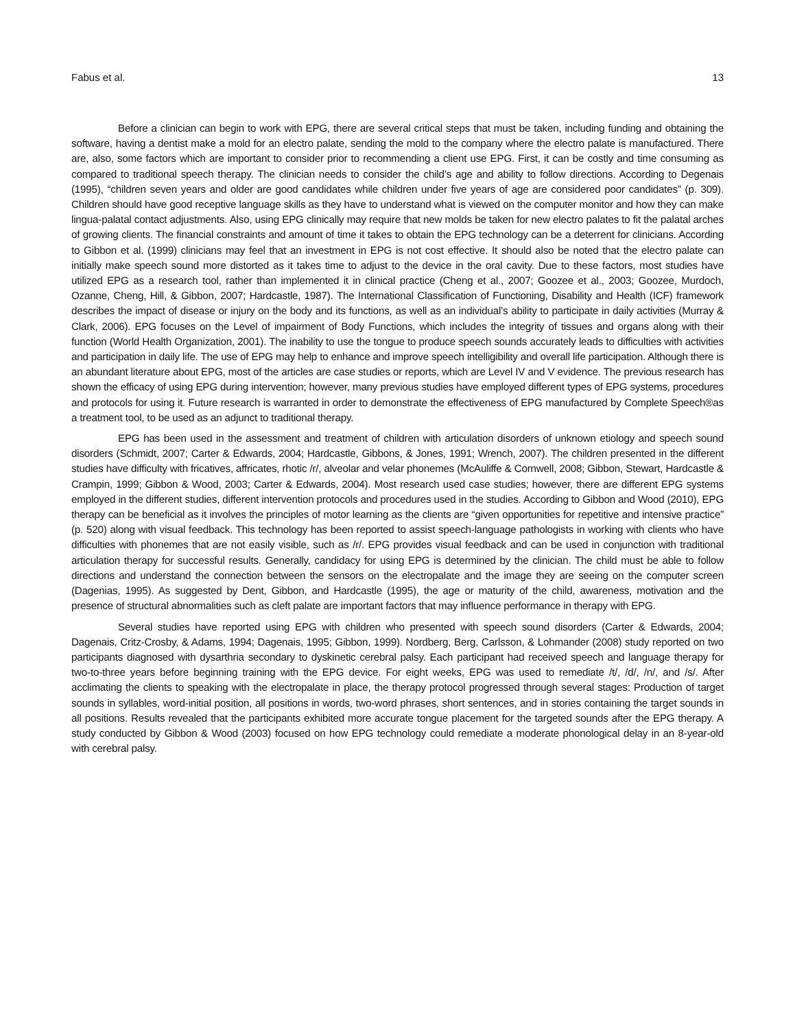Fabus et al. 13
Before a clinician can begin to work with EPG, there are several critical steps that must be taken, including funding and obtaining the software, having a dentist make a mold for an electro palate, sending the mold to the company where the electro palate is manufactured. There are, also, some factors which are important to consider prior to recommending a client use EPG. First, it can be costly and time consuming as compared to traditional speech therapy. The clinician needs to consider the child’s age and ability to follow directions. According to Degenais (1995), “children seven years and older are good candidates while children under five years of age are considered poor candidates” (p. 309). Children should have good receptive language skills as they have to understand what is viewed on the computer monitor and how they can make lingua-palatal contact adjustments. Also, using EPG clinically may require that new molds be taken for new electro palates to fit the palatal arches of growing clients. The financial constraints and amount of time it takes to obtain the EPG technology can be a deterrent for clinicians. According to Gibbon et al. (1999) clinicians may feel that an investment in EPG is not cost effective. It should also be noted that the electro palate can initially make speech sound more distorted as it takes time to adjust to the device in the oral cavity. Due to these factors, most studies have utilized EPG as a research tool, rather than implemented it in clinical practice (Cheng et al., 2007; Goozee et al., 2003; Goozee, Murdoch, Ozanne, Cheng, Hill, & Gibbon, 2007; Hardcastle, 1987). The International Classification of Functioning, Disability and Health (ICF) framework describes the impact of disease or injury on the body and its functions, as well as an individual’s ability to participate in daily activities (Murray & Clark, 2006). EPG focuses on the Level of impairment of Body Functions, which includes the integrity of tissues and organs along with their function (World Health Organization, 2001). The inability to use the tongue to produce speech sounds accurately leads to difficulties with activities and participation in daily life. The use of EPG may help to enhance and improve speech intelligibility and overall life participation. Although there is an abundant literature about EPG, most of the articles are case studies or reports, which are Level IV and V evidence. The previous research has shown the efficacy of using EPG during intervention; however, many previous studies have employed different types of EPG systems, procedures and protocols for using it. Future research is warranted in order to demonstrate the effectiveness of EPG manufactured by Complete Speech®as a treatment tool, to be used as an adjunct to traditional therapy.
EPG has been used in the assessment and treatment of children with articulation disorders of unknown etiology and speech sound disorders (Schmidt, 2007; Carter & Edwards, 2004; Hardcastle, Gibbons, & Jones, 1991; Wrench, 2007). The children presented in the different studies have difficulty with fricatives, affricates, rhotic /r/, alveolar and velar phonemes (McAuliffe & Cornwell, 2008; Gibbon, Stewart, Hardcastle & Crampin, 1999; Gibbon & Wood, 2003; Carter & Edwards, 2004). Most research used case studies; however, there are different EPG systems employed in the different studies, different intervention protocols and procedures used in the studies. According to Gibbon and Wood (2010), EPG therapy can be beneficial as it involves the principles of motor learning as the clients are “given opportunities for repetitive and intensive practice” (p. 520) along with visual feedback. This technology has been reported to assist speech-language pathologists in working with clients who have difficulties with phonemes that are not easily visible, such as /r/. EPG provides visual feedback and can be used in conjunction with traditional articulation therapy for successful results. Generally, candidacy for using EPG is determined by the clinician. The child must be able to follow directions and understand the connection between the sensors on the electropalate and the image they are seeing on the computer screen (Dagenias, 1995). As suggested by Dent, Gibbon, and Hardcastle (1995), the age or maturity of the child, awareness, motivation and the presence of structural abnormalities such as cleft palate are important factors that may influence performance in therapy with EPG.
Several studies have reported using EPG with children who presented with speech sound disorders (Carter & Edwards, 2004; Dagenais, Critz-Crosby, & Adams, 1994; Dagenais, 1995; Gibbon, 1999). Nordberg, Berg, Carlsson, & Lohmander (2008) study reported on two participants diagnosed with dysarthria secondary to dyskinetic cerebral palsy. Each participant had received speech and language therapy for two-to-three years before beginning training with the EPG device. For eight weeks, EPG was used to remediate /t/, /d/, /n/, and /s/. After acclimating the clients to speaking with the electropalate in place, the therapy protocol progressed through several stages: Production of target sounds in syllables, word-initial position, all positions in words, two-word phrases, short sentences, and in stories containing the target sounds in all positions. Results revealed that the participants exhibited more accurate tongue placement for the targeted sounds after the EPG therapy. A study conducted by Gibbon & Wood (2003) focused on how EPG technology could remediate a moderate phonological delay in an 8-year-old with cerebral palsy.